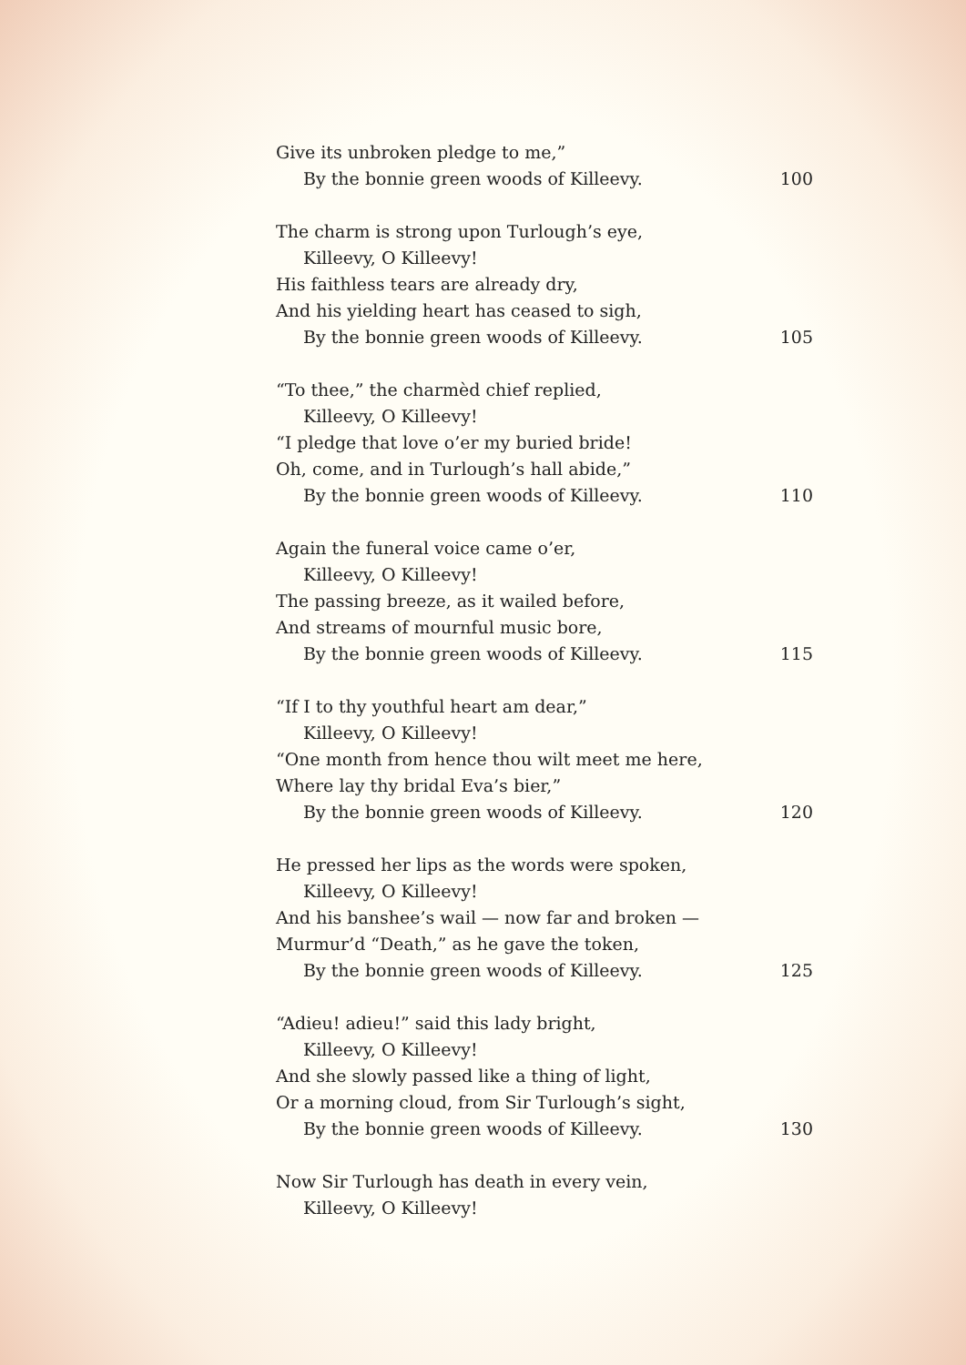Give its unbroken pledge to me,”
By the bonnie green woods of Killeevy. 100
The charm is strong upon Turlough’s eye,
Killeevy, O Killeevy!
His faithless tears are already dry,
And his yielding heart has ceased to sigh,
By the bonnie green woods of Killeevy. 105
“To thee,” the charmèd chief replied,
Killeevy, O Killeevy!
“I pledge that love o’er my buried bride!
Oh, come, and in Turlough’s hall abide,”
By the bonnie green woods of Killeevy. 110
Again the funeral voice came o’er,
Killeevy, O Killeevy!
The passing breeze, as it wailed before,
And streams of mournful music bore,
By the bonnie green woods of Killeevy. 115
“If I to thy youthful heart am dear,”
Killeevy, O Killeevy!
“One month from hence thou wilt meet me here,
Where lay thy bridal Eva’s bier,”
By the bonnie green woods of Killeevy. 120
He pressed her lips as the words were spoken,
Killeevy, O Killeevy!
And his banshee’s wail — now far and broken —
Murmur’d “Death,” as he gave the token,
By the bonnie green woods of Killeevy. 125
“Adieu! adieu!” said this lady bright,
Killeevy, O Killeevy!
And she slowly passed like a thing of light,
Or a morning cloud, from Sir Turlough’s sight,
By the bonnie green woods of Killeevy. 130
Now Sir Turlough has death in every vein,
Killeevy, O Killeevy!